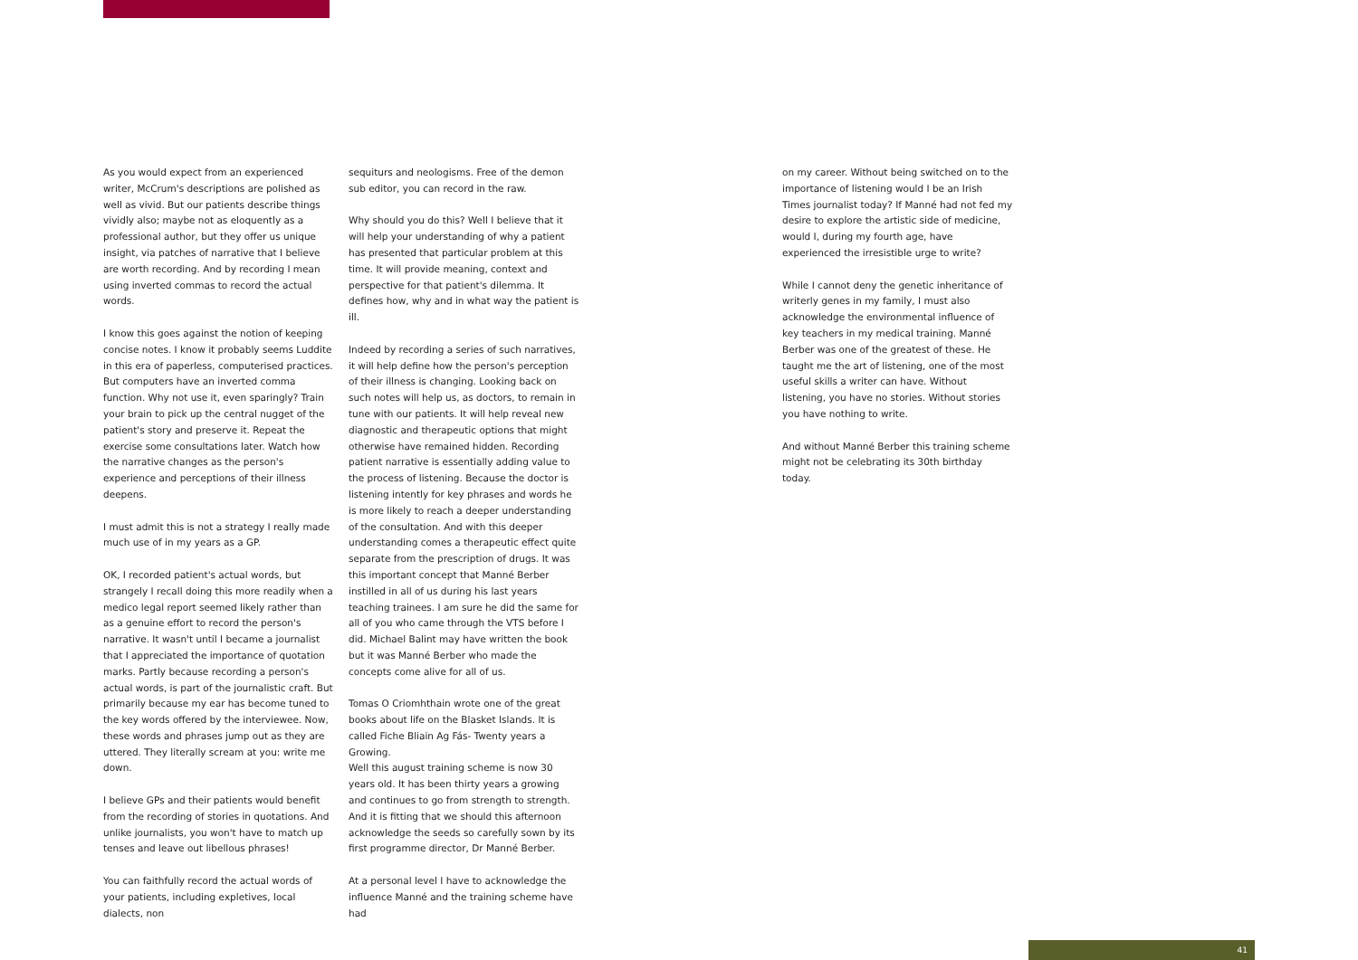As you would expect from an experienced writer, McCrum's descriptions are polished as well as vivid. But our patients describe things vividly also; maybe not as eloquently as a professional author, but they offer us unique insight, via patches of narrative that I believe are worth recording. And by recording I mean using inverted commas to record the actual words.
I know this goes against the notion of keeping concise notes. I know it probably seems Luddite in this era of paperless, computerised practices. But computers have an inverted comma function. Why not use it, even sparingly? Train your brain to pick up the central nugget of the patient's story and preserve it. Repeat the exercise some consultations later. Watch how the narrative changes as the person's experience and perceptions of their illness deepens.
I must admit this is not a strategy I really made much use of in my years as a GP.
OK, I recorded patient's actual words, but strangely I recall doing this more readily when a medico legal report seemed likely rather than as a genuine effort to record the person's narrative. It wasn't until I became a journalist that I appreciated the importance of quotation marks. Partly because recording a person's actual words, is part of the journalistic craft. But primarily because my ear has become tuned to the key words offered by the interviewee. Now, these words and phrases jump out as they are uttered. They literally scream at you: write me down.
I believe GPs and their patients would benefit from the recording of stories in quotations. And unlike journalists, you won't have to match up tenses and leave out libellous phrases!
You can faithfully record the actual words of your patients, including expletives, local dialects, non
sequiturs and neologisms. Free of the demon sub editor, you can record in the raw.
Why should you do this? Well I believe that it will help your understanding of why a patient has presented that particular problem at this time. It will provide meaning, context and perspective for that patient's dilemma. It defines how, why and in what way the patient is ill.
Indeed by recording a series of such narratives, it will help define how the person's perception of their illness is changing. Looking back on such notes will help us, as doctors, to remain in tune with our patients. It will help reveal new diagnostic and therapeutic options that might otherwise have remained hidden. Recording patient narrative is essentially adding value to the process of listening. Because the doctor is listening intently for key phrases and words he is more likely to reach a deeper understanding of the consultation. And with this deeper understanding comes a therapeutic effect quite separate from the prescription of drugs. It was this important concept that Manné Berber instilled in all of us during his last years teaching trainees. I am sure he did the same for all of you who came through the VTS before I did. Michael Balint may have written the book but it was Manné Berber who made the concepts come alive for all of us.
Tomas O Criomhthain wrote one of the great books about life on the Blasket Islands. It is called Fiche Bliain Ag Fás- Twenty years a Growing.
Well this august training scheme is now 30 years old. It has been thirty years a growing and continues to go from strength to strength.
And it is fitting that we should this afternoon acknowledge the seeds so carefully sown by its first programme director, Dr Manné Berber.
At a personal level I have to acknowledge the influence Manné and the training scheme have had
on my career. Without being switched on to the importance of listening would I be an Irish Times journalist today? If Manné had not fed my desire to explore the artistic side of medicine, would I, during my fourth age, have experienced the irresistible urge to write?
While I cannot deny the genetic inheritance of writerly genes in my family, I must also acknowledge the environmental influence of key teachers in my medical training. Manné Berber was one of the greatest of these. He taught me the art of listening, one of the most useful skills a writer can have. Without listening, you have no stories. Without stories you have nothing to write.
And without Manné Berber this training scheme might not be celebrating its 30th birthday today.
41